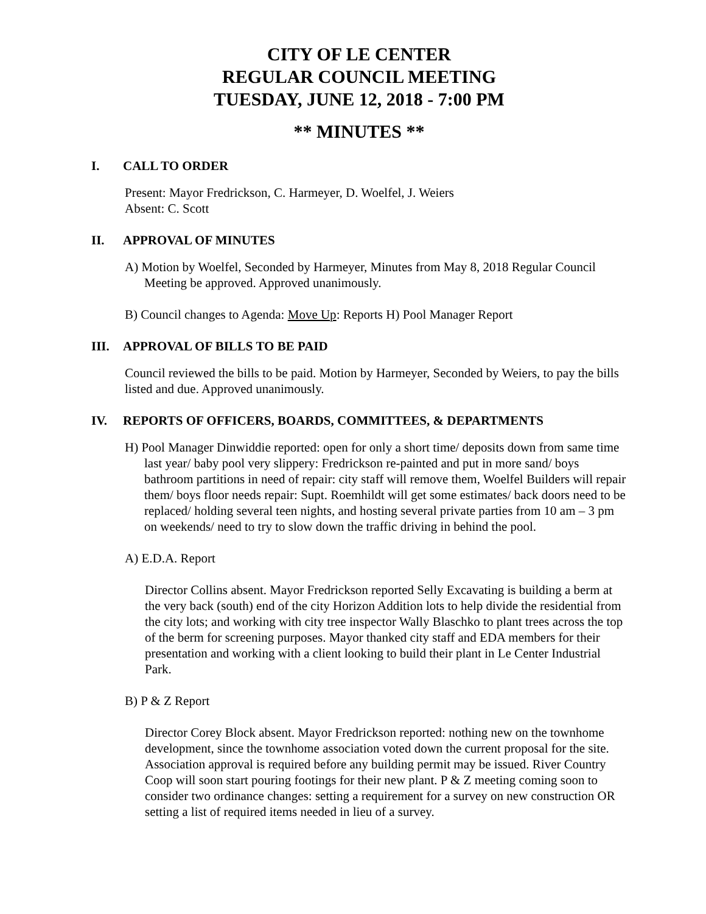CITY OF LE CENTER
REGULAR COUNCIL MEETING
TUESDAY, JUNE 12, 2018 - 7:00 PM
** MINUTES **
I. CALL TO ORDER
Present: Mayor Fredrickson, C. Harmeyer, D. Woelfel, J. Weiers
Absent: C. Scott
II. APPROVAL OF MINUTES
A) Motion by Woelfel, Seconded by Harmeyer, Minutes from May 8, 2018 Regular Council Meeting be approved. Approved unanimously.
B) Council changes to Agenda: Move Up: Reports H) Pool Manager Report
III. APPROVAL OF BILLS TO BE PAID
Council reviewed the bills to be paid. Motion by Harmeyer, Seconded by Weiers, to pay the bills listed and due. Approved unanimously.
IV. REPORTS OF OFFICERS, BOARDS, COMMITTEES, & DEPARTMENTS
H) Pool Manager Dinwiddie reported: open for only a short time/ deposits down from same time last year/ baby pool very slippery: Fredrickson re-painted and put in more sand/ boys bathroom partitions in need of repair: city staff will remove them, Woelfel Builders will repair them/ boys floor needs repair: Supt. Roemhildt will get some estimates/ back doors need to be replaced/ holding several teen nights, and hosting several private parties from 10 am – 3 pm on weekends/ need to try to slow down the traffic driving in behind the pool.
A) E.D.A. Report
Director Collins absent. Mayor Fredrickson reported Selly Excavating is building a berm at the very back (south) end of the city Horizon Addition lots to help divide the residential from the city lots; and working with city tree inspector Wally Blaschko to plant trees across the top of the berm for screening purposes. Mayor thanked city staff and EDA members for their presentation and working with a client looking to build their plant in Le Center Industrial Park.
B) P & Z Report
Director Corey Block absent. Mayor Fredrickson reported: nothing new on the townhome development, since the townhome association voted down the current proposal for the site. Association approval is required before any building permit may be issued. River Country Coop will soon start pouring footings for their new plant. P & Z meeting coming soon to consider two ordinance changes: setting a requirement for a survey on new construction OR setting a list of required items needed in lieu of a survey.